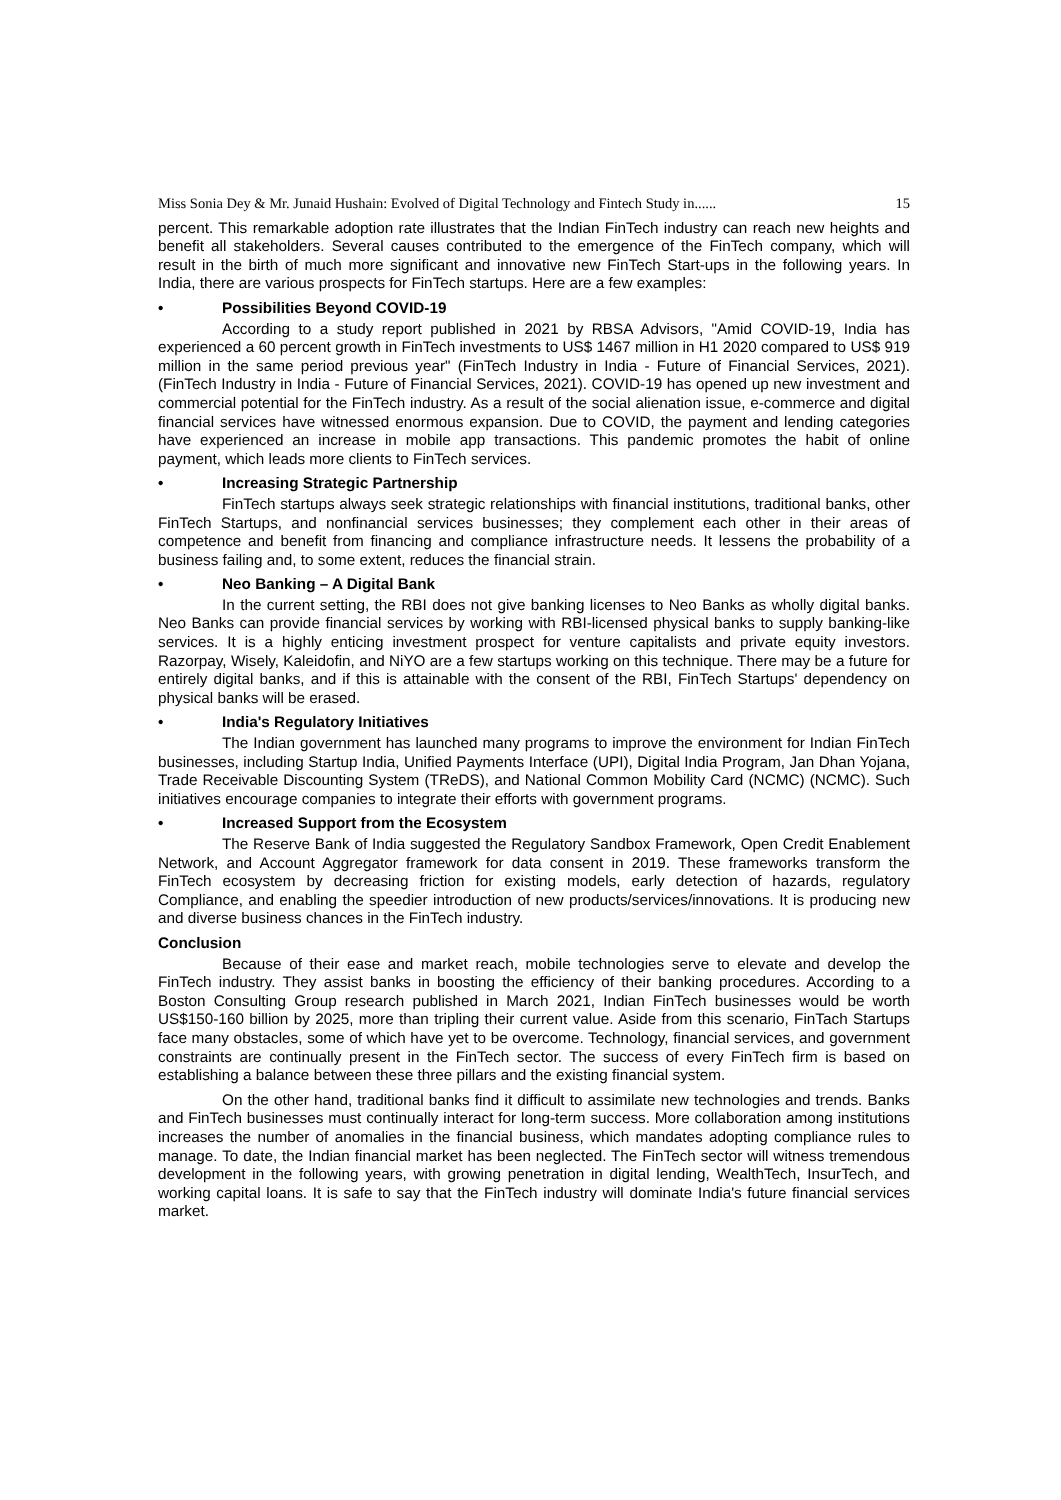Miss Sonia Dey & Mr. Junaid Hushain: Evolved of Digital Technology and Fintech Study in...... 15
percent. This remarkable adoption rate illustrates that the Indian FinTech industry can reach new heights and benefit all stakeholders. Several causes contributed to the emergence of the FinTech company, which will result in the birth of much more significant and innovative new FinTech Start-ups in the following years. In India, there are various prospects for FinTech startups. Here are a few examples:
• Possibilities Beyond COVID-19
According to a study report published in 2021 by RBSA Advisors, "Amid COVID-19, India has experienced a 60 percent growth in FinTech investments to US$ 1467 million in H1 2020 compared to US$ 919 million in the same period previous year" (FinTech Industry in India - Future of Financial Services, 2021). (FinTech Industry in India - Future of Financial Services, 2021). COVID-19 has opened up new investment and commercial potential for the FinTech industry. As a result of the social alienation issue, e-commerce and digital financial services have witnessed enormous expansion. Due to COVID, the payment and lending categories have experienced an increase in mobile app transactions. This pandemic promotes the habit of online payment, which leads more clients to FinTech services.
• Increasing Strategic Partnership
FinTech startups always seek strategic relationships with financial institutions, traditional banks, other FinTech Startups, and nonfinancial services businesses; they complement each other in their areas of competence and benefit from financing and compliance infrastructure needs. It lessens the probability of a business failing and, to some extent, reduces the financial strain.
• Neo Banking – A Digital Bank
In the current setting, the RBI does not give banking licenses to Neo Banks as wholly digital banks. Neo Banks can provide financial services by working with RBI-licensed physical banks to supply banking-like services. It is a highly enticing investment prospect for venture capitalists and private equity investors. Razorpay, Wisely, Kaleidofin, and NiYO are a few startups working on this technique. There may be a future for entirely digital banks, and if this is attainable with the consent of the RBI, FinTech Startups' dependency on physical banks will be erased.
• India's Regulatory Initiatives
The Indian government has launched many programs to improve the environment for Indian FinTech businesses, including Startup India, Unified Payments Interface (UPI), Digital India Program, Jan Dhan Yojana, Trade Receivable Discounting System (TReDS), and National Common Mobility Card (NCMC) (NCMC). Such initiatives encourage companies to integrate their efforts with government programs.
• Increased Support from the Ecosystem
The Reserve Bank of India suggested the Regulatory Sandbox Framework, Open Credit Enablement Network, and Account Aggregator framework for data consent in 2019. These frameworks transform the FinTech ecosystem by decreasing friction for existing models, early detection of hazards, regulatory Compliance, and enabling the speedier introduction of new products/services/innovations. It is producing new and diverse business chances in the FinTech industry.
Conclusion
Because of their ease and market reach, mobile technologies serve to elevate and develop the FinTech industry. They assist banks in boosting the efficiency of their banking procedures. According to a Boston Consulting Group research published in March 2021, Indian FinTech businesses would be worth US$150-160 billion by 2025, more than tripling their current value. Aside from this scenario, FinTach Startups face many obstacles, some of which have yet to be overcome. Technology, financial services, and government constraints are continually present in the FinTech sector. The success of every FinTech firm is based on establishing a balance between these three pillars and the existing financial system.
On the other hand, traditional banks find it difficult to assimilate new technologies and trends. Banks and FinTech businesses must continually interact for long-term success. More collaboration among institutions increases the number of anomalies in the financial business, which mandates adopting compliance rules to manage. To date, the Indian financial market has been neglected. The FinTech sector will witness tremendous development in the following years, with growing penetration in digital lending, WealthTech, InsurTech, and working capital loans. It is safe to say that the FinTech industry will dominate India's future financial services market.